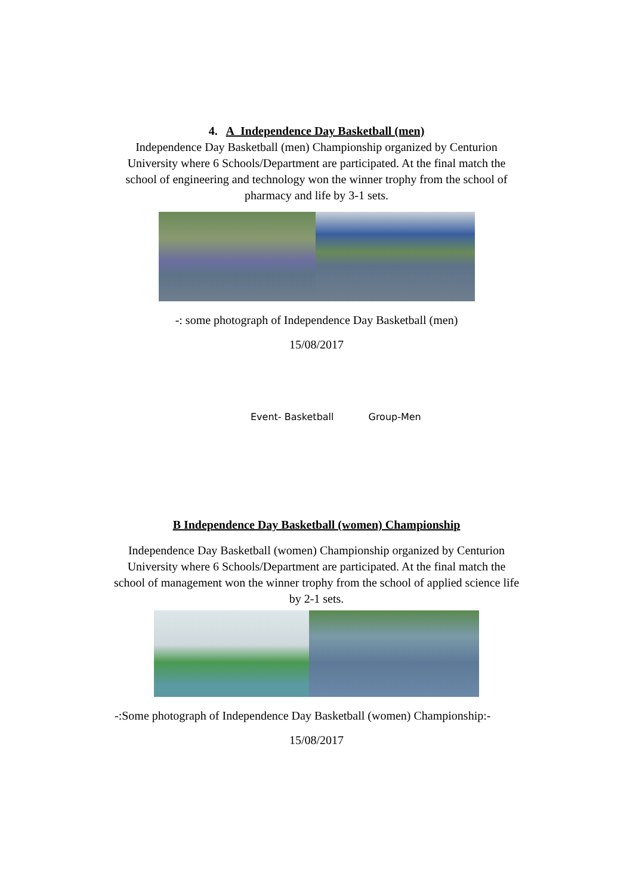4. A Independence Day Basketball (men)
Independence Day Basketball (men) Championship organized by Centurion University where 6 Schools/Department are participated. At the final match the school of engineering and technology won the winner trophy from the school of pharmacy and life by 3-1 sets.
-: some photograph of Independence Day Basketball (men)
15/08/2017
Event- Basketball Group-Men
B Independence Day Basketball (women) Championship
Independence Day Basketball (women) Championship organized by Centurion University where 6 Schools/Department are participated. At the final match the school of management won the winner trophy from the school of applied science life by 2-1 sets.
-:Some photograph of Independence Day Basketball (women) Championship:-
15/08/2017